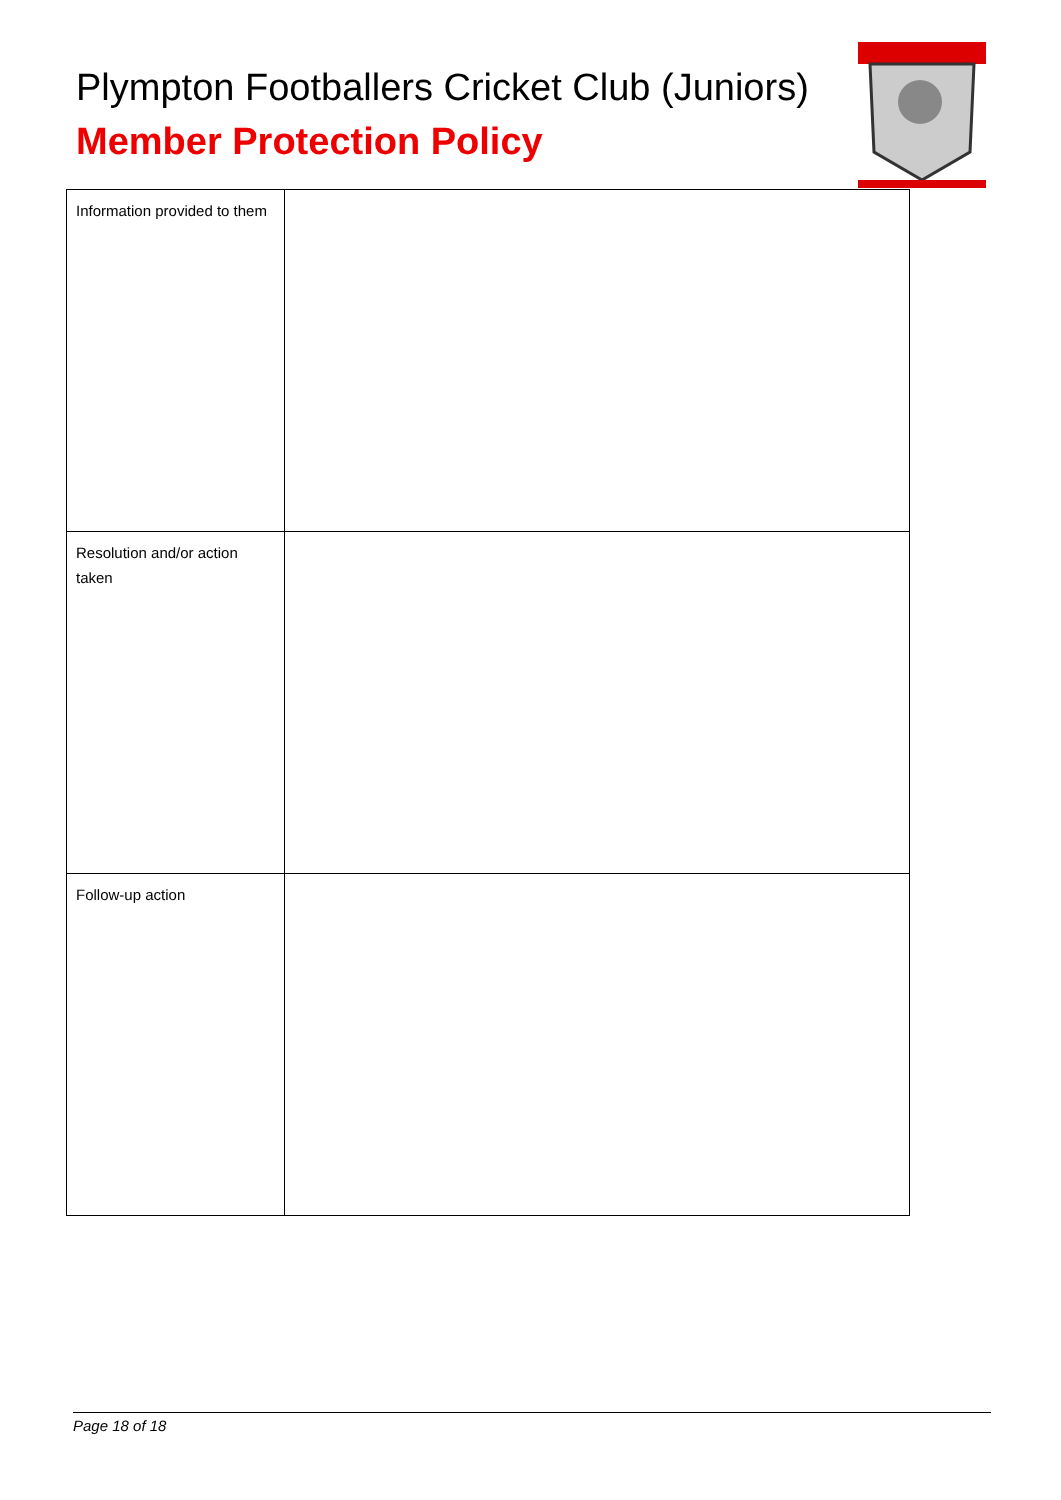Plympton Footballers Cricket Club (Juniors)
Member Protection Policy
| Information provided to them | |
| Resolution and/or action taken | |
| Follow-up action | |
Page 18 of 18